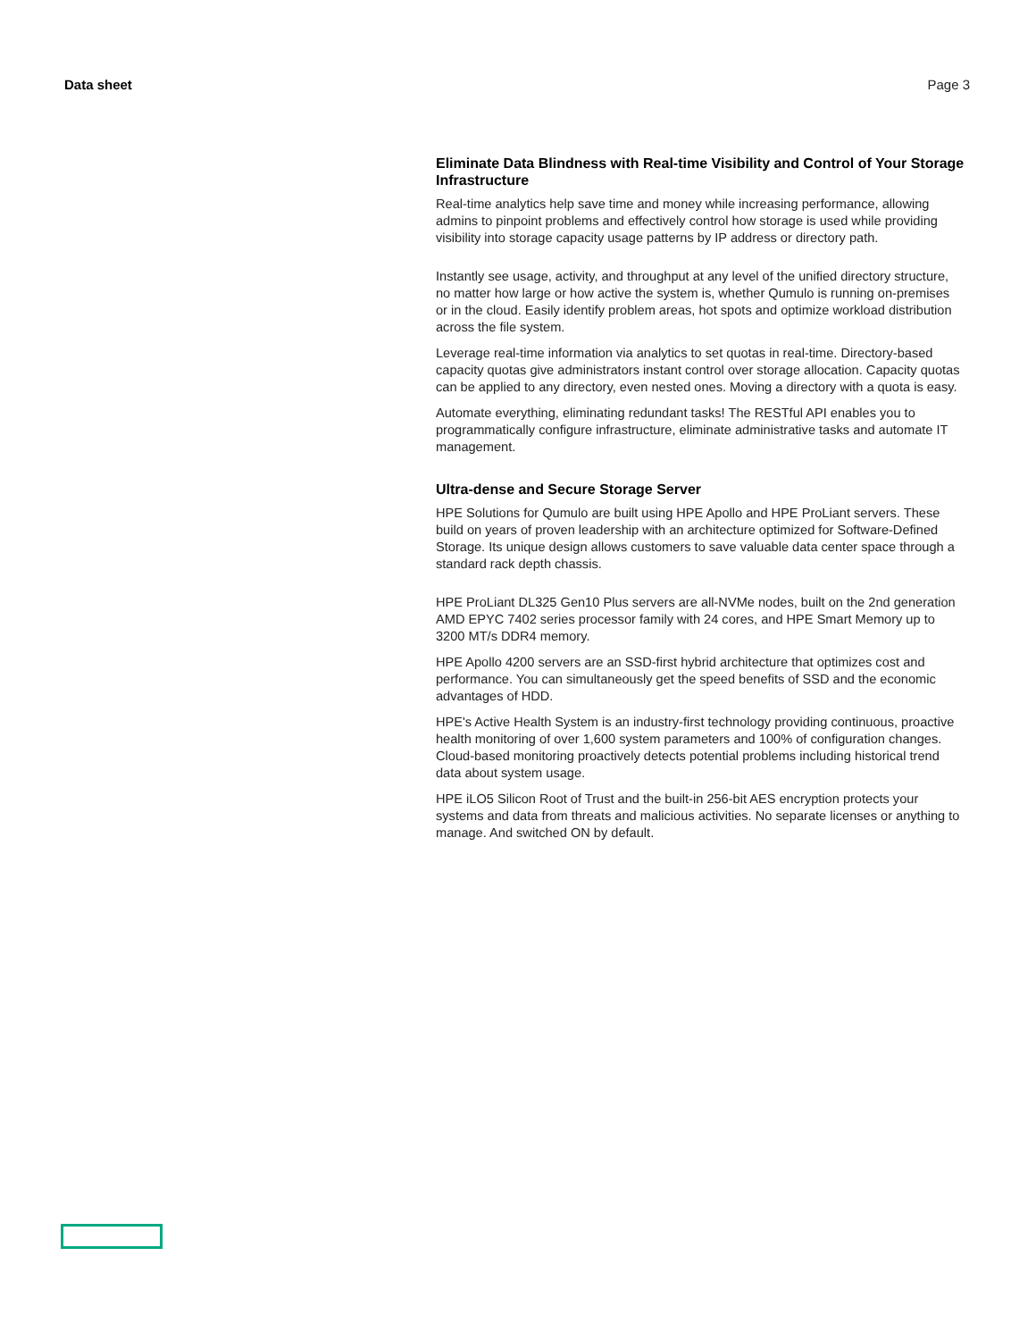Data sheet Page 3
Eliminate Data Blindness with Real-time Visibility and Control of Your Storage Infrastructure
Real-time analytics help save time and money while increasing performance, allowing admins to pinpoint problems and effectively control how storage is used while providing visibility into storage capacity usage patterns by IP address or directory path.
Instantly see usage, activity, and throughput at any level of the unified directory structure, no matter how large or how active the system is, whether Qumulo is running on-premises or in the cloud. Easily identify problem areas, hot spots and optimize workload distribution across the file system.
Leverage real-time information via analytics to set quotas in real-time. Directory-based capacity quotas give administrators instant control over storage allocation. Capacity quotas can be applied to any directory, even nested ones. Moving a directory with a quota is easy.
Automate everything, eliminating redundant tasks! The RESTful API enables you to programmatically configure infrastructure, eliminate administrative tasks and automate IT management.
Ultra-dense and Secure Storage Server
HPE Solutions for Qumulo are built using HPE Apollo and HPE ProLiant servers. These build on years of proven leadership with an architecture optimized for Software-Defined Storage. Its unique design allows customers to save valuable data center space through a standard rack depth chassis.
HPE ProLiant DL325 Gen10 Plus servers are all-NVMe nodes, built on the 2nd generation AMD EPYC 7402 series processor family with 24 cores, and HPE Smart Memory up to 3200 MT/s DDR4 memory.
HPE Apollo 4200 servers are an SSD-first hybrid architecture that optimizes cost and performance. You can simultaneously get the speed benefits of SSD and the economic advantages of HDD.
HPE's Active Health System is an industry-first technology providing continuous, proactive health monitoring of over 1,600 system parameters and 100% of configuration changes. Cloud-based monitoring proactively detects potential problems including historical trend data about system usage.
HPE iLO5 Silicon Root of Trust and the built-in 256-bit AES encryption protects your systems and data from threats and malicious activities. No separate licenses or anything to manage. And switched ON by default.